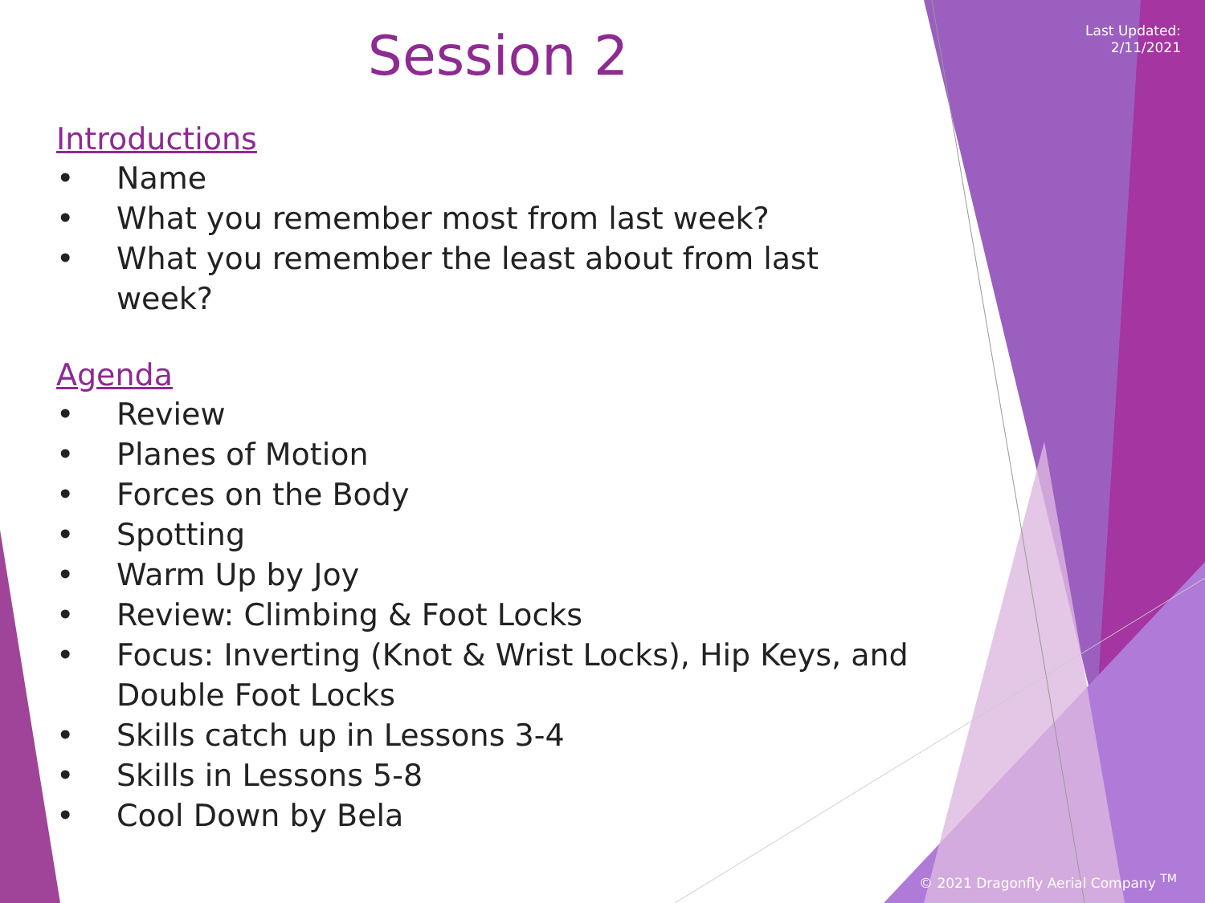Last Updated:
2/11/2021
Session 2
Introductions
• Name
• What you remember most from last week?
• What you remember the least about from last week?
Agenda
• Review
• Planes of Motion
• Forces on the Body
• Spotting
• Warm Up by Joy
• Review: Climbing & Foot Locks
• Focus: Inverting (Knot & Wrist Locks), Hip Keys, and Double Foot Locks
• Skills catch up in Lessons 3-4
• Skills in Lessons 5-8
• Cool Down by Bela
© 2021 Dragonfly Aerial Company <sup>TM</sup>